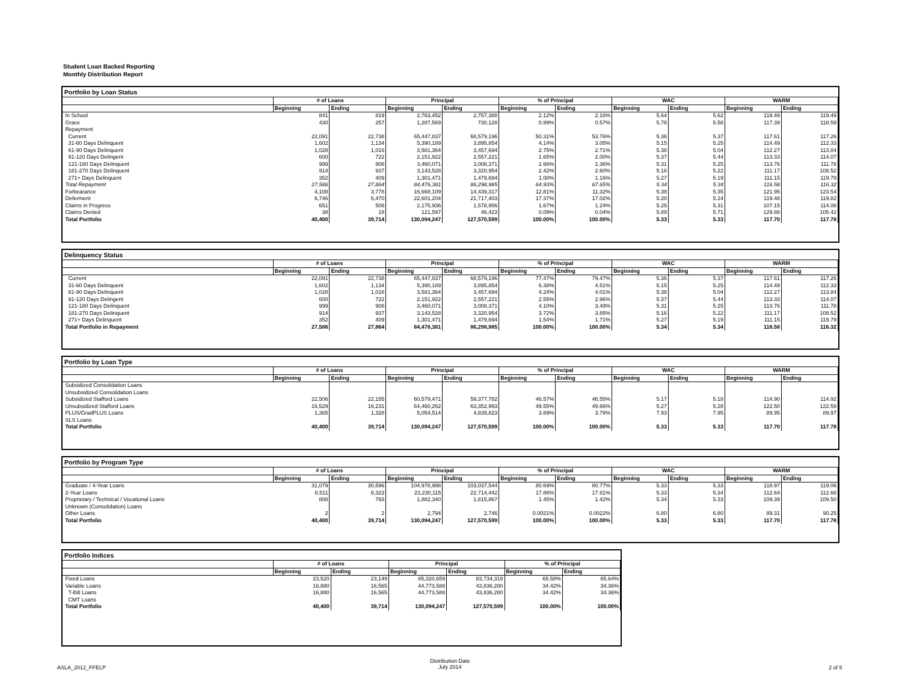Student Loan Backed Reporting
Monthly Distribution Report
Portfolio by Loan Status
| | # of Loans | | Principal | | % of Principal | | WAC | | WARM | |
| --- | --- | --- | --- | --- | --- | --- | --- | --- | --- | --- |
| | Beginning | Ending | Beginning | Ending | Beginning | Ending | Beginning | Ending | Beginning | Ending |
| In School | 841 | 819 | 2,763,452 | 2,757,388 | 2.12% | 2.16% | 5.64 | 5.62 | 119.49 | 119.49 |
| Grace | 430 | 257 | 1,287,569 | 730,128 | 0.99% | 0.57% | 5.78 | 5.58 | 117.39 | 118.59 |
| Repayment | | | | | | | | | | |
| Current | 22,091 | 22,738 | 65,447,837 | 68,579,196 | 50.31% | 53.76% | 5.36 | 5.37 | 117.61 | 117.26 |
| 31-60 Days Delinquent | 1,602 | 1,134 | 5,390,189 | 3,895,854 | 4.14% | 3.05% | 5.15 | 5.25 | 114.49 | 112.33 |
| 61-90 Days Delinquent | 1,028 | 1,016 | 3,581,364 | 3,457,694 | 2.75% | 2.71% | 5.38 | 5.04 | 112.27 | 113.84 |
| 91-120 Days Delingent | 600 | 722 | 2,151,922 | 2,557,221 | 1.65% | 2.00% | 5.37 | 5.44 | 113.33 | 114.07 |
| 121-180 Days Delinquent | 999 | 908 | 3,460,071 | 3,008,371 | 2.66% | 2.36% | 5.31 | 5.25 | 113.76 | 111.78 |
| 181-270 Days Delinquent | 914 | 937 | 3,143,528 | 3,320,954 | 2.42% | 2.60% | 5.16 | 5.22 | 111.17 | 108.52 |
| 271+ Days Delinquent | 352 | 409 | 1,301,471 | 1,479,694 | 1.00% | 1.16% | 5.27 | 5.19 | 111.15 | 119.79 |
| Total Repayment | 27,586 | 27,864 | 84,476,381 | 86,298,985 | 64.93% | 67.65% | 5.34 | 5.34 | 116.58 | 116.32 |
| Forbearance | 4,108 | 3,778 | 16,668,109 | 14,439,317 | 12.81% | 11.32% | 5.39 | 5.35 | 121.95 | 123.54 |
| Deferment | 6,746 | 6,470 | 22,601,204 | 21,717,403 | 17.37% | 17.02% | 5.20 | 5.24 | 119.48 | 119.82 |
| Claims in Progress | 651 | 508 | 2,175,936 | 1,578,956 | 1.67% | 1.24% | 5.25 | 5.31 | 107.15 | 114.08 |
| Claims Denied | 38 | 18 | 121,597 | 48,423 | 0.09% | 0.04% | 5.89 | 5.71 | 129.88 | 105.42 |
| Total Portfolio | 40,400 | 39,714 | 130,094,247 | 127,570,599 | 100.00% | 100.00% | 5.33 | 5.33 | 117.70 | 117.78 |
Delinquency Status
| | # of Loans | | Principal | | % of Principal | | WAC | | WARM | |
| --- | --- | --- | --- | --- | --- | --- | --- | --- | --- | --- |
| | Beginning | Ending | Beginning | Ending | Beginning | Ending | Beginning | Ending | Beginning | Ending |
| Current | 22,091 | 22,738 | 65,447,837 | 68,579,196 | 77.47% | 79.47% | 5.36 | 5.37 | 117.61 | 117.26 |
| 31-60 Days Delinquent | 1,602 | 1,134 | 5,390,189 | 3,895,854 | 6.38% | 4.51% | 5.15 | 5.25 | 114.49 | 112.33 |
| 61-90 Days Delinquent | 1,028 | 1,016 | 3,581,364 | 3,457,694 | 4.24% | 4.01% | 5.38 | 5.04 | 112.27 | 113.84 |
| 91-120 Days Delingent | 600 | 722 | 2,151,922 | 2,557,221 | 2.55% | 2.96% | 5.37 | 5.44 | 113.33 | 114.07 |
| 121-180 Days Delinquent | 999 | 908 | 3,460,071 | 3,008,371 | 4.10% | 3.49% | 5.31 | 5.25 | 113.76 | 111.78 |
| 181-270 Days Delinquent | 914 | 937 | 3,143,528 | 3,320,954 | 3.72% | 3.85% | 5.16 | 5.22 | 111.17 | 108.52 |
| 271+ Days Delinquent | 352 | 409 | 1,301,471 | 1,479,694 | 1.54% | 1.71% | 5.27 | 5.19 | 111.15 | 119.79 |
| Total Portfolio in Repayment | 27,586 | 27,864 | 84,476,381 | 86,298,985 | 100.00% | 100.00% | 5.34 | 5.34 | 116.58 | 116.32 |
Portfolio by Loan Type
| | # of Loans | | Principal | | % of Principal | | WAC | | WARM | |
| --- | --- | --- | --- | --- | --- | --- | --- | --- | --- | --- |
| | Beginning | Ending | Beginning | Ending | Beginning | Ending | Beginning | Ending | Beginning | Ending |
| Subsidized Consolidation Loans | | | | | | | | | | |
| Unsubsidized Consolidation Loans | | | | | | | | | | |
| Subsidized Stafford Loans | 22,506 | 22,155 | 60,579,471 | 59,377,782 | 46.57% | 46.55% | 5.17 | 5.18 | 114.90 | 114.92 |
| Unsubsidized Stafford Loans | 16,529 | 16,231 | 64,460,262 | 63,352,993 | 49.55% | 49.66% | 5.27 | 5.28 | 122.50 | 122.59 |
| PLUS/GradPLUS Loans | 1,365 | 1,328 | 5,054,514 | 4,839,823 | 3.89% | 3.79% | 7.93 | 7.95 | 89.95 | 89.97 |
| SLS Loans | | | | | | | | | | |
| Total Portfolio | 40,400 | 39,714 | 130,094,247 | 127,570,599 | 100.00% | 100.00% | 5.33 | 5.33 | 117.70 | 117.78 |
Portfolio by Program Type
| | # of Loans | | Principal | | % of Principal | | WAC | | WARM | |
| --- | --- | --- | --- | --- | --- | --- | --- | --- | --- | --- |
| | Beginning | Ending | Beginning | Ending | Beginning | Ending | Beginning | Ending | Beginning | Ending |
| Graduate / 4-Year Loans | 31,079 | 30,596 | 104,978,998 | 103,037,544 | 80.69% | 80.77% | 5.33 | 5.33 | 118.97 | 119.06 |
| 2-Year Loans | 8,511 | 8,323 | 23,230,115 | 22,714,442 | 17.86% | 17.81% | 5.33 | 5.34 | 112.64 | 112.68 |
| Proprietary / Technical / Vocational Loans | 808 | 793 | 1,882,340 | 1,815,867 | 1.45% | 1.42% | 5.34 | 5.33 | 109.39 | 109.50 |
| Unknown (Consolidation) Loans | | | | | | | | | | |
| Other Loans | 2 | 2 | 2,794 | 2,746 | 0.0021% | 0.0022% | 6.80 | 6.80 | 89.31 | 90.25 |
| Total Portfolio | 40,400 | 39,714 | 130,094,247 | 127,570,599 | 100.00% | 100.00% | 5.33 | 5.33 | 117.70 | 117.78 |
Portfolio Indices
| | # of Loans | | Principal | | % of Principal | |
| --- | --- | --- | --- | --- | --- | --- |
| | Beginning | Ending | Beginning | Ending | Beginning | Ending |
| Fixed Loans | 23,520 | 23,149 | 85,320,659 | 83,734,319 | 65.58% | 65.64% |
| Variable Loans | 16,880 | 16,565 | 44,773,588 | 43,836,280 | 34.42% | 34.36% |
| T-Bill Loans | 16,880 | 16,565 | 44,773,588 | 43,836,280 | 34.42% | 34.36% |
| CMT Loans | | | | | | |
| Total Portfolio | 40,400 | 39,714 | 130,094,247 | 127,570,599 | 100.00% | 100.00% |
ASLA_2012_FFELP
Distribution Date
July 2014
2 of 5